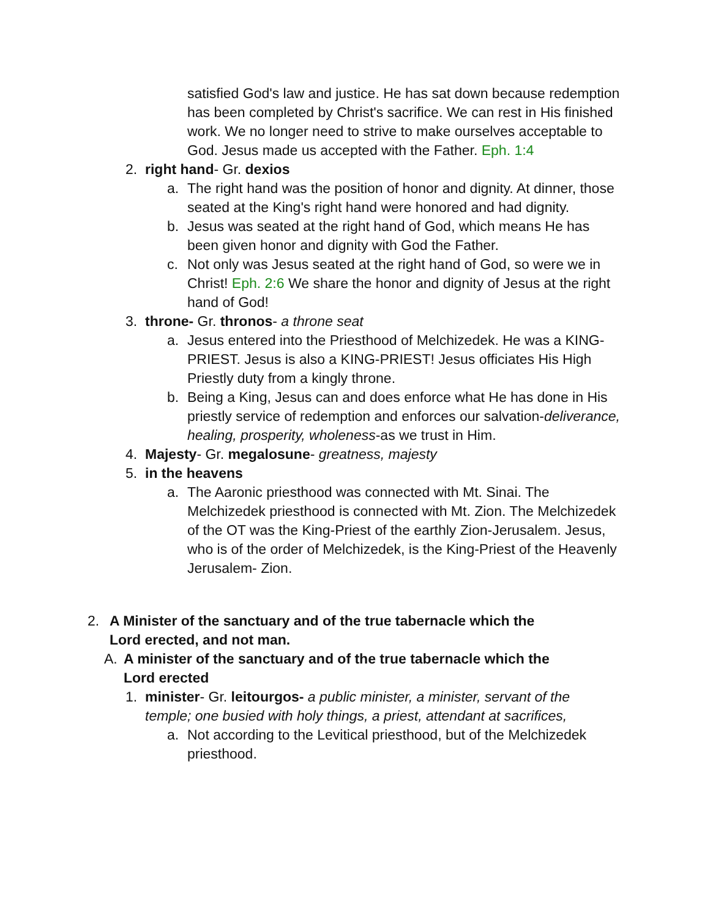satisfied God's law and justice. He has sat down because redemption has been completed by Christ's sacrifice. We can rest in His finished work. We no longer need to strive to make ourselves acceptable to God. Jesus made us accepted with the Father. Eph. 1:4
2. right hand- Gr. dexios
a. The right hand was the position of honor and dignity. At dinner, those seated at the King's right hand were honored and had dignity.
b. Jesus was seated at the right hand of God, which means He has been given honor and dignity with God the Father.
c. Not only was Jesus seated at the right hand of God, so were we in Christ! Eph. 2:6 We share the honor and dignity of Jesus at the right hand of God!
3. throne- Gr. thronos- a throne seat
a. Jesus entered into the Priesthood of Melchizedek. He was a KING-PRIEST. Jesus is also a KING-PRIEST! Jesus officiates His High Priestly duty from a kingly throne.
b. Being a King, Jesus can and does enforce what He has done in His priestly service of redemption and enforces our salvation-deliverance, healing, prosperity, wholeness-as we trust in Him.
4. Majesty- Gr. megalosune- greatness, majesty
5. in the heavens
a. The Aaronic priesthood was connected with Mt. Sinai. The Melchizedek priesthood is connected with Mt. Zion. The Melchizedek of the OT was the King-Priest of the earthly Zion-Jerusalem. Jesus, who is of the order of Melchizedek, is the King-Priest of the Heavenly Jerusalem- Zion.
2. A Minister of the sanctuary and of the true tabernacle which the Lord erected, and not man.
A. A minister of the sanctuary and of the true tabernacle which the Lord erected
1. minister- Gr. leitourgos- a public minister, a minister, servant of the temple; one busied with holy things, a priest, attendant at sacrifices,
a. Not according to the Levitical priesthood, but of the Melchizedek priesthood.